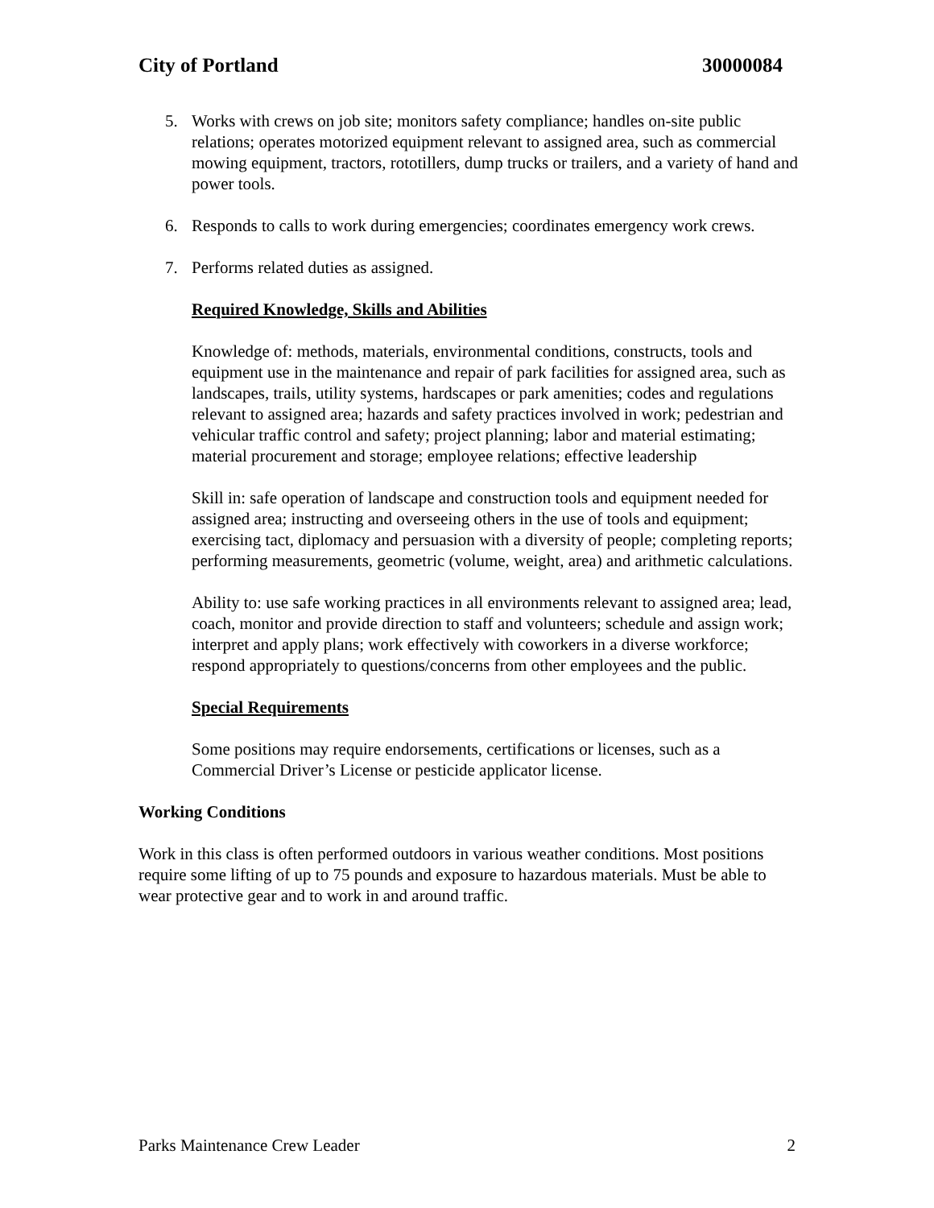City of Portland 30000084
5. Works with crews on job site; monitors safety compliance; handles on-site public relations; operates motorized equipment relevant to assigned area, such as commercial mowing equipment, tractors, rototillers, dump trucks or trailers, and a variety of hand and power tools.
6. Responds to calls to work during emergencies; coordinates emergency work crews.
7. Performs related duties as assigned.
Required Knowledge, Skills and Abilities
Knowledge of: methods, materials, environmental conditions, constructs, tools and equipment use in the maintenance and repair of park facilities for assigned area, such as landscapes, trails, utility systems, hardscapes or park amenities; codes and regulations relevant to assigned area; hazards and safety practices involved in work; pedestrian and vehicular traffic control and safety; project planning; labor and material estimating; material procurement and storage; employee relations; effective leadership
Skill in: safe operation of landscape and construction tools and equipment needed for assigned area; instructing and overseeing others in the use of tools and equipment; exercising tact, diplomacy and persuasion with a diversity of people; completing reports; performing measurements, geometric (volume, weight, area) and arithmetic calculations.
Ability to: use safe working practices in all environments relevant to assigned area; lead, coach, monitor and provide direction to staff and volunteers; schedule and assign work; interpret and apply plans; work effectively with coworkers in a diverse workforce; respond appropriately to questions/concerns from other employees and the public.
Special Requirements
Some positions may require endorsements, certifications or licenses, such as a Commercial Driver’s License or pesticide applicator license.
Working Conditions
Work in this class is often performed outdoors in various weather conditions. Most positions require some lifting of up to 75 pounds and exposure to hazardous materials. Must be able to wear protective gear and to work in and around traffic.
Parks Maintenance Crew Leader 2